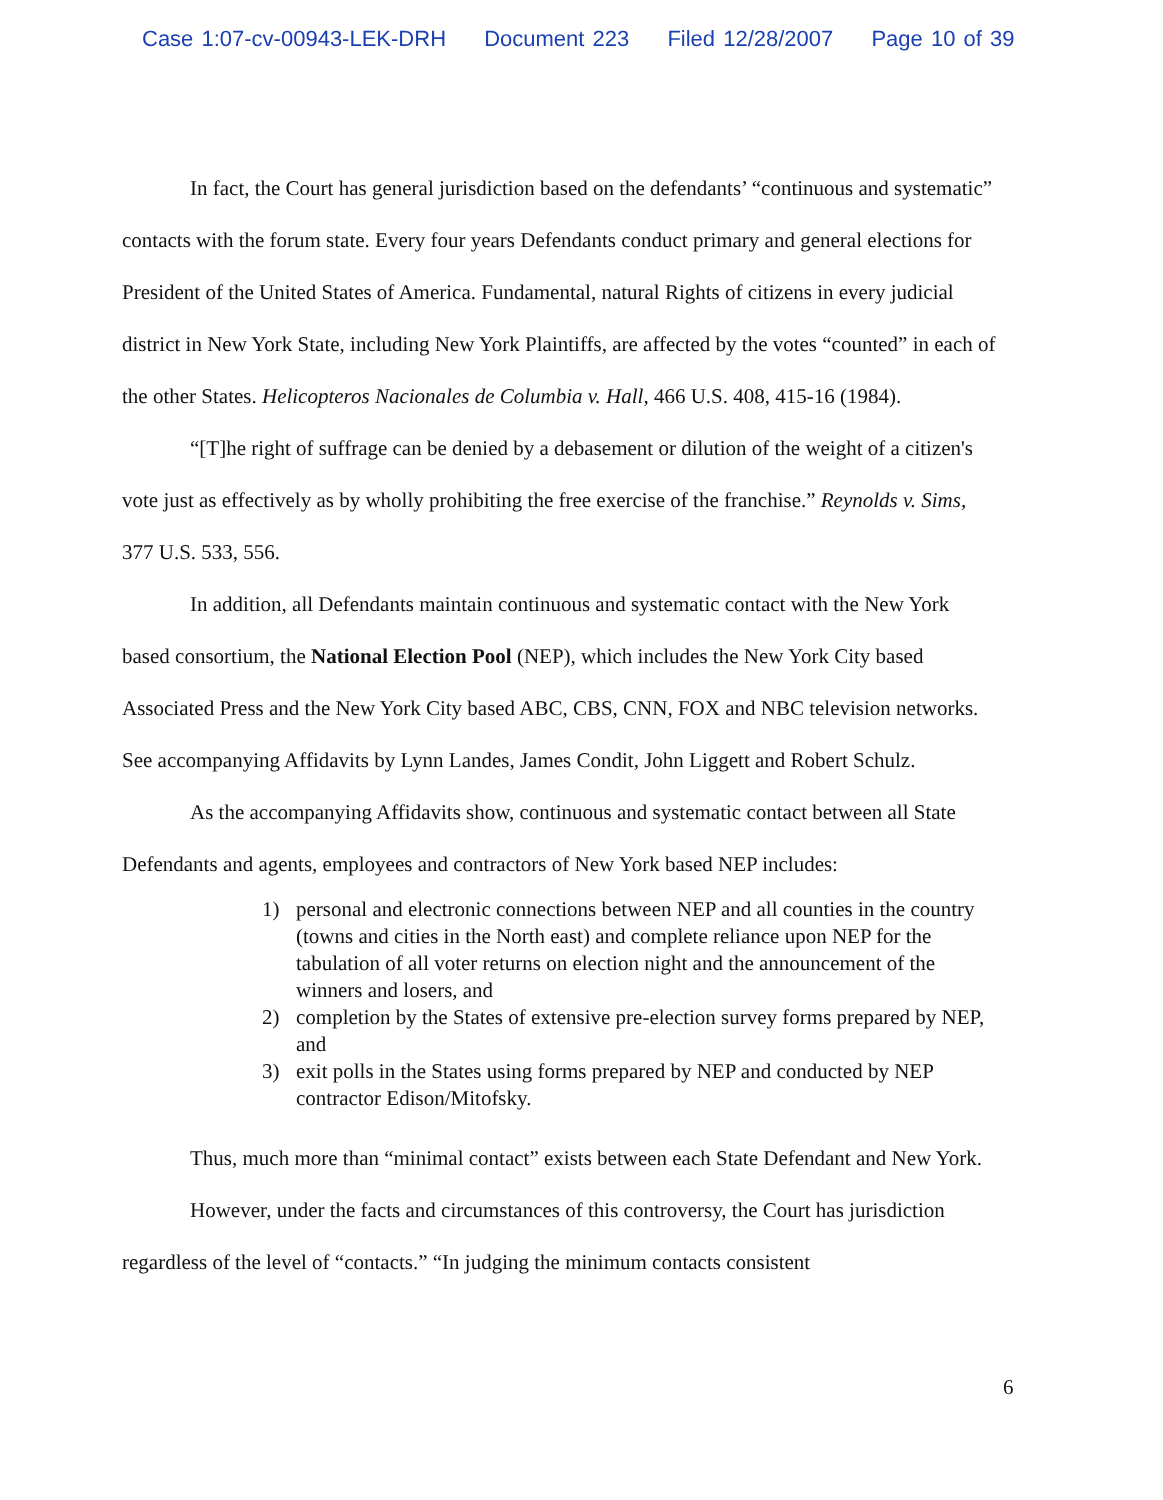Case 1:07-cv-00943-LEK-DRH Document 223 Filed 12/28/2007 Page 10 of 39
In fact, the Court has general jurisdiction based on the defendants’ “continuous and systematic” contacts with the forum state. Every four years Defendants conduct primary and general elections for President of the United States of America. Fundamental, natural Rights of citizens in every judicial district in New York State, including New York Plaintiffs, are affected by the votes “counted” in each of the other States. Helicopteros Nacionales de Columbia v. Hall, 466 U.S. 408, 415-16 (1984).
“[T]he right of suffrage can be denied by a debasement or dilution of the weight of a citizen's vote just as effectively as by wholly prohibiting the free exercise of the franchise.” Reynolds v. Sims, 377 U.S. 533, 556.
In addition, all Defendants maintain continuous and systematic contact with the New York based consortium, the National Election Pool (NEP), which includes the New York City based Associated Press and the New York City based ABC, CBS, CNN, FOX and NBC television networks. See accompanying Affidavits by Lynn Landes, James Condit, John Liggett and Robert Schulz.
As the accompanying Affidavits show, continuous and systematic contact between all State Defendants and agents, employees and contractors of New York based NEP includes:
1) personal and electronic connections between NEP and all counties in the country (towns and cities in the North east) and complete reliance upon NEP for the tabulation of all voter returns on election night and the announcement of the winners and losers, and
2) completion by the States of extensive pre-election survey forms prepared by NEP, and
3) exit polls in the States using forms prepared by NEP and conducted by NEP contractor Edison/Mitofsky.
Thus, much more than “minimal contact” exists between each State Defendant and New York.
However, under the facts and circumstances of this controversy, the Court has jurisdiction regardless of the level of “contacts.” “In judging the minimum contacts consistent
6